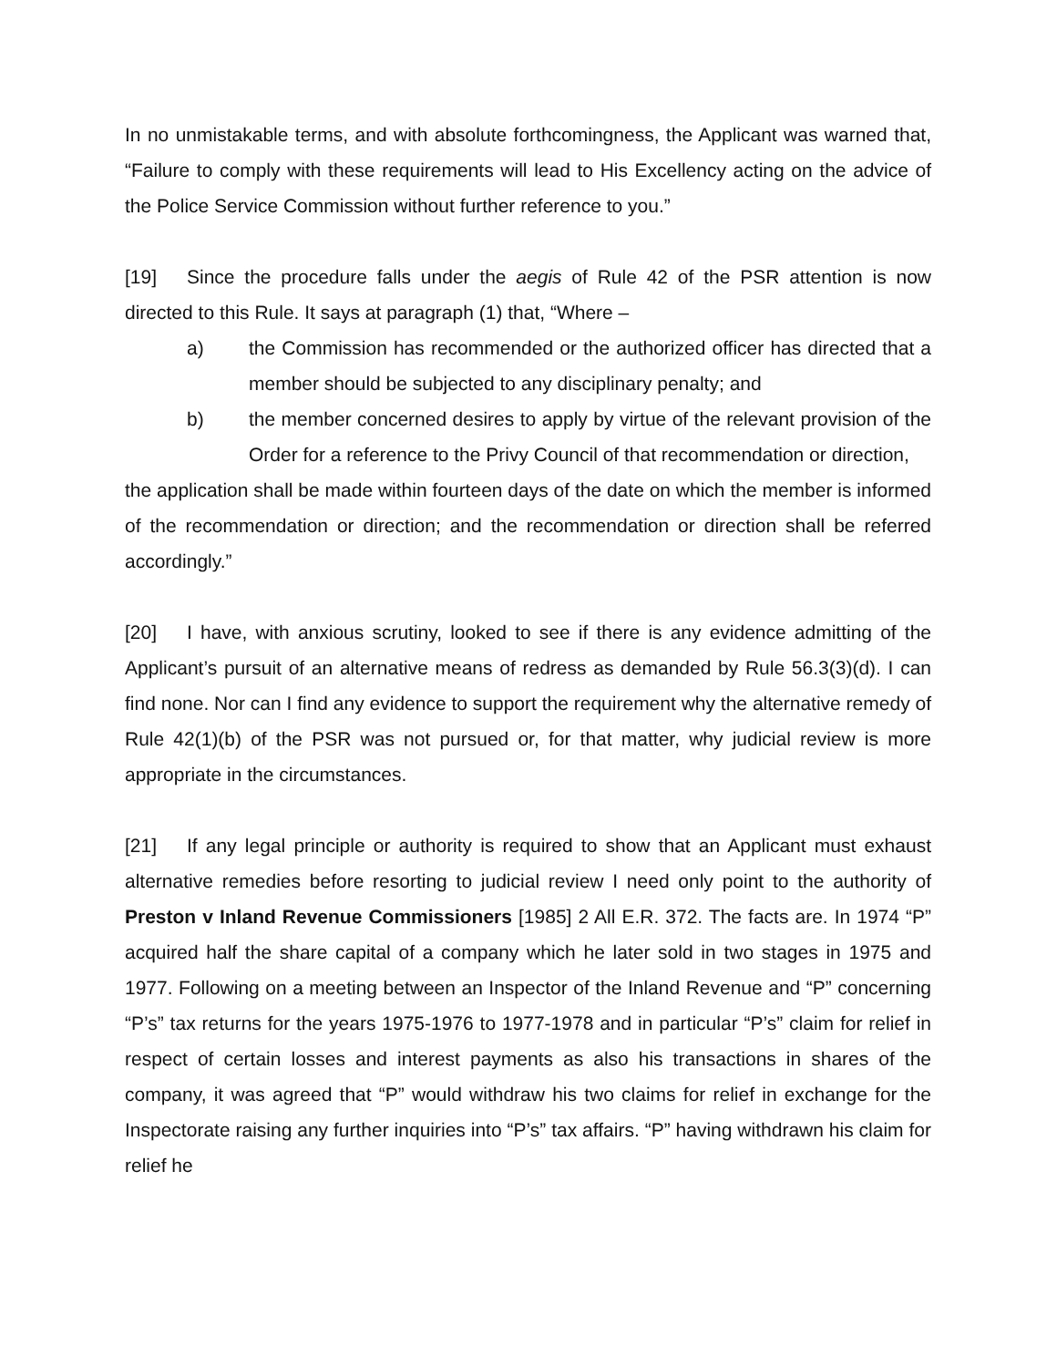In no unmistakable terms, and with absolute forthcomingness, the Applicant was warned that, “Failure to comply with these requirements will lead to His Excellency acting on the advice of the Police Service Commission without further reference to you.”
[19] Since the procedure falls under the aegis of Rule 42 of the PSR attention is now directed to this Rule. It says at paragraph (1) that, “Where –
a) the Commission has recommended or the authorized officer has directed that a member should be subjected to any disciplinary penalty; and
b) the member concerned desires to apply by virtue of the relevant provision of the Order for a reference to the Privy Council of that recommendation or direction,
the application shall be made within fourteen days of the date on which the member is informed of the recommendation or direction; and the recommendation or direction shall be referred accordingly.”
[20] I have, with anxious scrutiny, looked to see if there is any evidence admitting of the Applicant’s pursuit of an alternative means of redress as demanded by Rule 56.3(3)(d). I can find none. Nor can I find any evidence to support the requirement why the alternative remedy of Rule 42(1)(b) of the PSR was not pursued or, for that matter, why judicial review is more appropriate in the circumstances.
[21] If any legal principle or authority is required to show that an Applicant must exhaust alternative remedies before resorting to judicial review I need only point to the authority of Preston v Inland Revenue Commissioners [1985] 2 All E.R. 372. The facts are. In 1974 “P” acquired half the share capital of a company which he later sold in two stages in 1975 and 1977. Following on a meeting between an Inspector of the Inland Revenue and “P” concerning “P’s” tax returns for the years 1975-1976 to 1977-1978 and in particular “P’s” claim for relief in respect of certain losses and interest payments as also his transactions in shares of the company, it was agreed that “P” would withdraw his two claims for relief in exchange for the Inspectorate raising any further inquiries into “P’s” tax affairs. “P” having withdrawn his claim for relief he